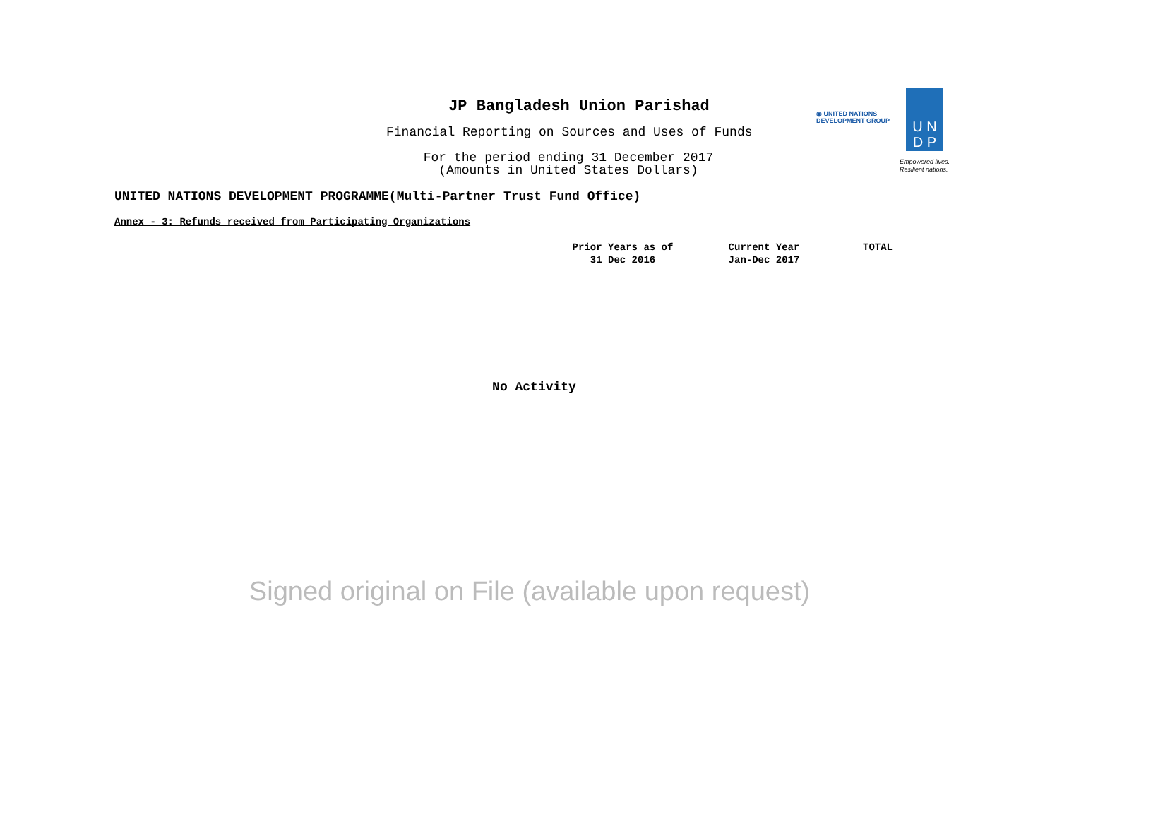JP Bangladesh Union Parishad
Financial Reporting on Sources and Uses of Funds
For the period ending 31 December 2017
(Amounts in United States Dollars)
◉ UNITED NATIONS
DEVELOPMENT GROUP
U N
D P
Empowered lives.
Resilient nations.
UNITED NATIONS DEVELOPMENT PROGRAMME(Multi-Partner Trust Fund Office)
Annex - 3: Refunds received from Participating Organizations
| | Prior Years as of 31 Dec 2016 | Current Year Jan-Dec 2017 | TOTAL |
| --- | --- | --- | --- |
No Activity
Signed original on File (available upon request)